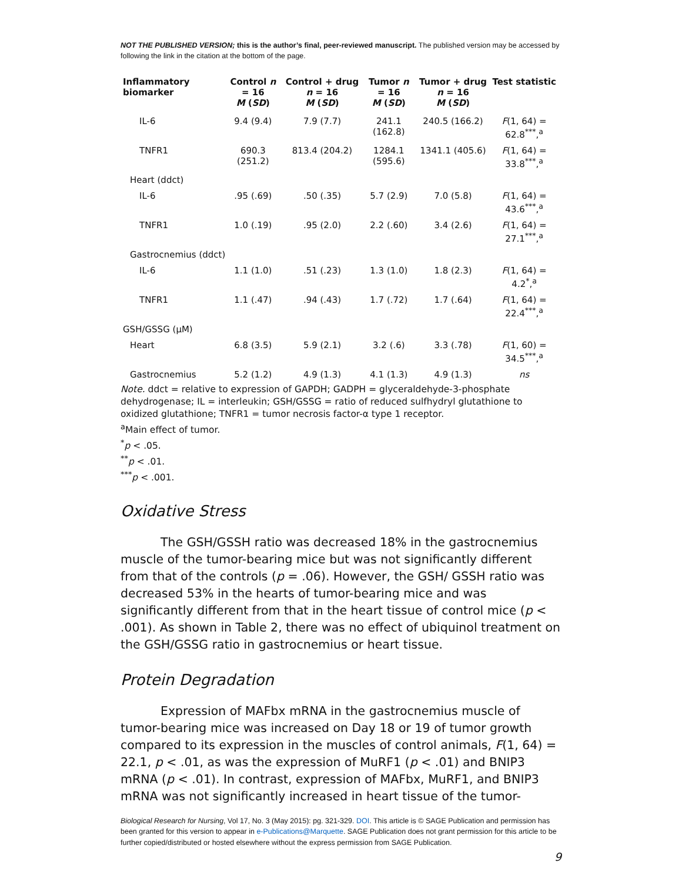NOT THE PUBLISHED VERSION; this is the author’s final, peer-reviewed manuscript. The published version may be accessed by following the link in the citation at the bottom of the page.
| Inflammatory biomarker | Control n = 16 M ( SD ) | Control + drug n = 16 M ( SD ) | Tumor n = 16 M ( SD ) | Tumor + drug n = 16 M ( SD ) | Test statistic |
| --- | --- | --- | --- | --- | --- |
| IL-6 | 9.4 (9.4) | 7.9 (7.7) | 241.1 (162.8) | 240.5 (166.2) | F (1, 64) = 62.8<sup>***</sup>,<sup>a</sup> |
| TNFR1 | 690.3 (251.2) | 813.4 (204.2) | 1284.1 (595.6) | 1341.1 (405.6) | F (1, 64) = 33.8<sup>***</sup>,<sup>a</sup> |
| Heart (ddct) | | | | | |
| IL-6 | .95 (.69) | .50 (.35) | 5.7 (2.9) | 7.0 (5.8) | F (1, 64) = 43.6<sup>***</sup>,<sup>a</sup> |
| TNFR1 | 1.0 (.19) | .95 (2.0) | 2.2 (.60) | 3.4 (2.6) | F (1, 64) = 27.1<sup>***</sup>,<sup>a</sup> |
| Gastrocnemius (ddct) | | | | | |
| IL-6 | 1.1 (1.0) | .51 (.23) | 1.3 (1.0) | 1.8 (2.3) | F (1, 64) = 4.2<sup>*</sup>,<sup>a</sup> |
| TNFR1 | 1.1 (.47) | .94 (.43) | 1.7 (.72) | 1.7 (.64) | F (1, 64) = 22.4<sup>***</sup>,<sup>a</sup> |
| GSH/GSSG (μM) | | | | | |
| Heart | 6.8 (3.5) | 5.9 (2.1) | 3.2 (.6) | 3.3 (.78) | F (1, 60) = 34.5<sup>***</sup>,<sup>a</sup> |
| Gastrocnemius | 5.2 (1.2) | 4.9 (1.3) | 4.1 (1.3) | 4.9 (1.3) | ns |
Note. ddct = relative to expression of GAPDH; GADPH = glyceraldehyde-3-phosphate dehydrogenase; IL = interleukin; GSH/GSSG = ratio of reduced sulfhydryl glutathione to oxidized glutathione; TNFR1 = tumor necrosis factor-α type 1 receptor.
<sup>a</sup> Main effect of tumor.
<sup>*</sup> p < .05.
<sup>**</sup> p < .01.
<sup>***</sup> p < .001.
Oxidative Stress
The GSH/GSSH ratio was decreased 18% in the gastrocnemius muscle of the tumor-bearing mice but was not significantly different from that of the controls (p = .06). However, the GSH/ GSSH ratio was decreased 53% in the hearts of tumor-bearing mice and was significantly different from that in the heart tissue of control mice (p < .001). As shown in Table 2, there was no effect of ubiquinol treatment on the GSH/GSSG ratio in gastrocnemius or heart tissue.
Protein Degradation
Expression of MAFbx mRNA in the gastrocnemius muscle of tumor-bearing mice was increased on Day 18 or 19 of tumor growth compared to its expression in the muscles of control animals, F(1, 64) = 22.1, p < .01, as was the expression of MuRF1 (p < .01) and BNIP3 mRNA (p < .01). In contrast, expression of MAFbx, MuRF1, and BNIP3 mRNA was not significantly increased in heart tissue of the tumor-
Biological Research for Nursing, Vol 17, No. 3 (May 2015): pg. 321-329. DOI. This article is © SAGE Publication and permission has been granted for this version to appear in e-Publications@Marquette. SAGE Publication does not grant permission for this article to be further copied/distributed or hosted elsewhere without the express permission from SAGE Publication.
9